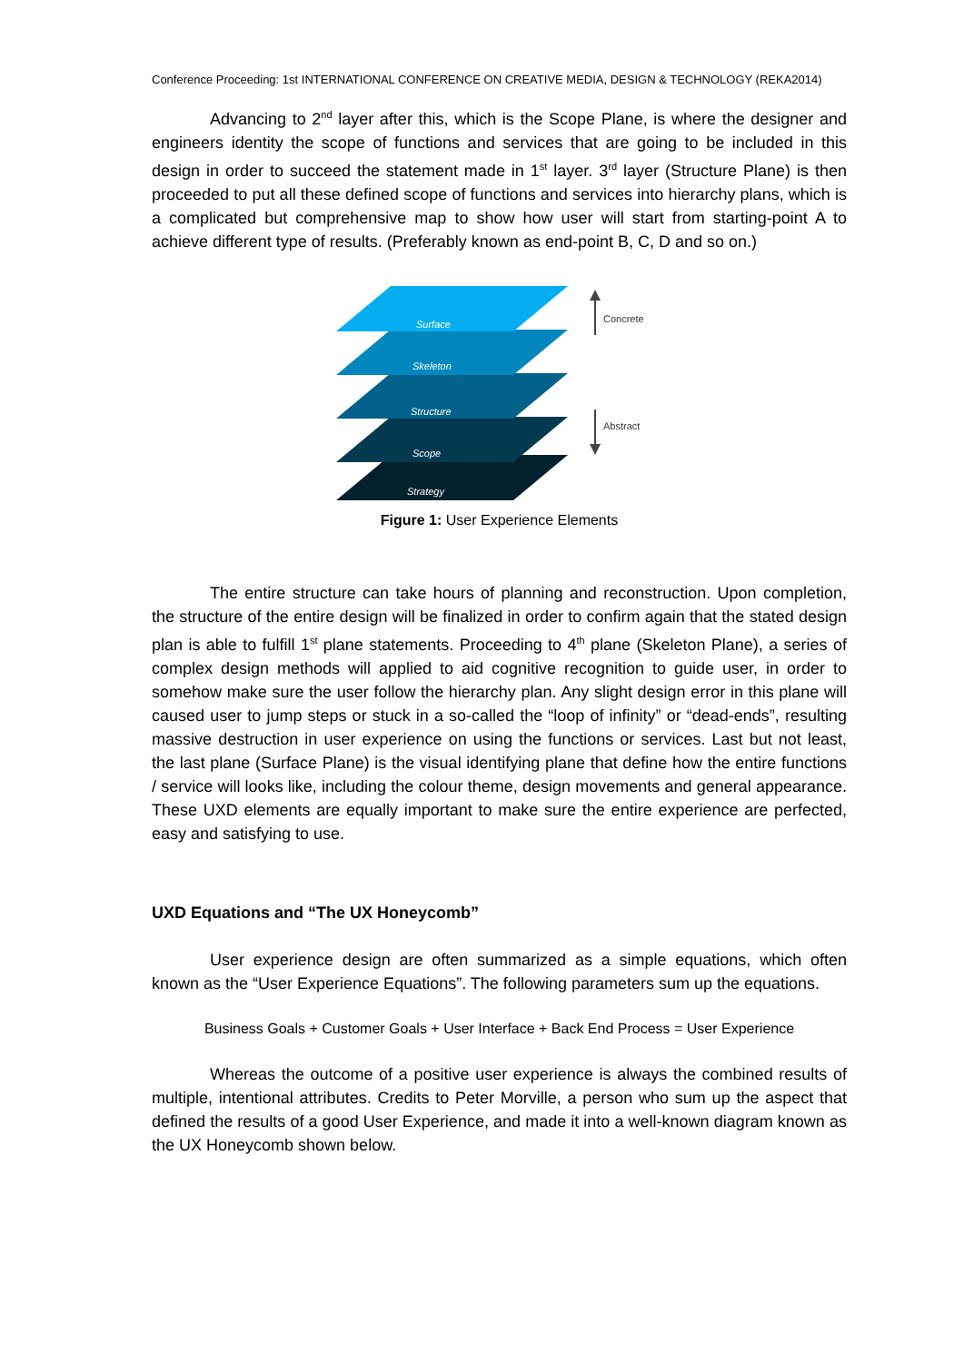Conference Proceeding: 1st INTERNATIONAL CONFERENCE ON CREATIVE MEDIA, DESIGN & TECHNOLOGY (REKA2014)
Advancing to 2<sup>nd</sup> layer after this, which is the Scope Plane, is where the designer and engineers identity the scope of functions and services that are going to be included in this design in order to succeed the statement made in 1<sup>st</sup> layer. 3<sup>rd</sup> layer (Structure Plane) is then proceeded to put all these defined scope of functions and services into hierarchy plans, which is a complicated but comprehensive map to show how user will start from starting-point A to achieve different type of results. (Preferably known as end-point B, C, D and so on.)
Surface
Skeleton
Structure
Scope
Strategy
Concrete
Abstract
Figure 1: User Experience Elements
The entire structure can take hours of planning and reconstruction. Upon completion, the structure of the entire design will be finalized in order to confirm again that the stated design plan is able to fulfill 1<sup>st</sup> plane statements. Proceeding to 4<sup>th</sup> plane (Skeleton Plane), a series of complex design methods will applied to aid cognitive recognition to guide user, in order to somehow make sure the user follow the hierarchy plan. Any slight design error in this plane will caused user to jump steps or stuck in a so-called the “loop of infinity” or “dead-ends”, resulting massive destruction in user experience on using the functions or services. Last but not least, the last plane (Surface Plane) is the visual identifying plane that define how the entire functions / service will looks like, including the colour theme, design movements and general appearance. These UXD elements are equally important to make sure the entire experience are perfected, easy and satisfying to use.
UXD Equations and “The UX Honeycomb”
User experience design are often summarized as a simple equations, which often known as the “User Experience Equations”. The following parameters sum up the equations.
Business Goals + Customer Goals + User Interface + Back End Process = User Experience
Whereas the outcome of a positive user experience is always the combined results of multiple, intentional attributes. Credits to Peter Morville, a person who sum up the aspect that defined the results of a good User Experience, and made it into a well-known diagram known as the UX Honeycomb shown below.